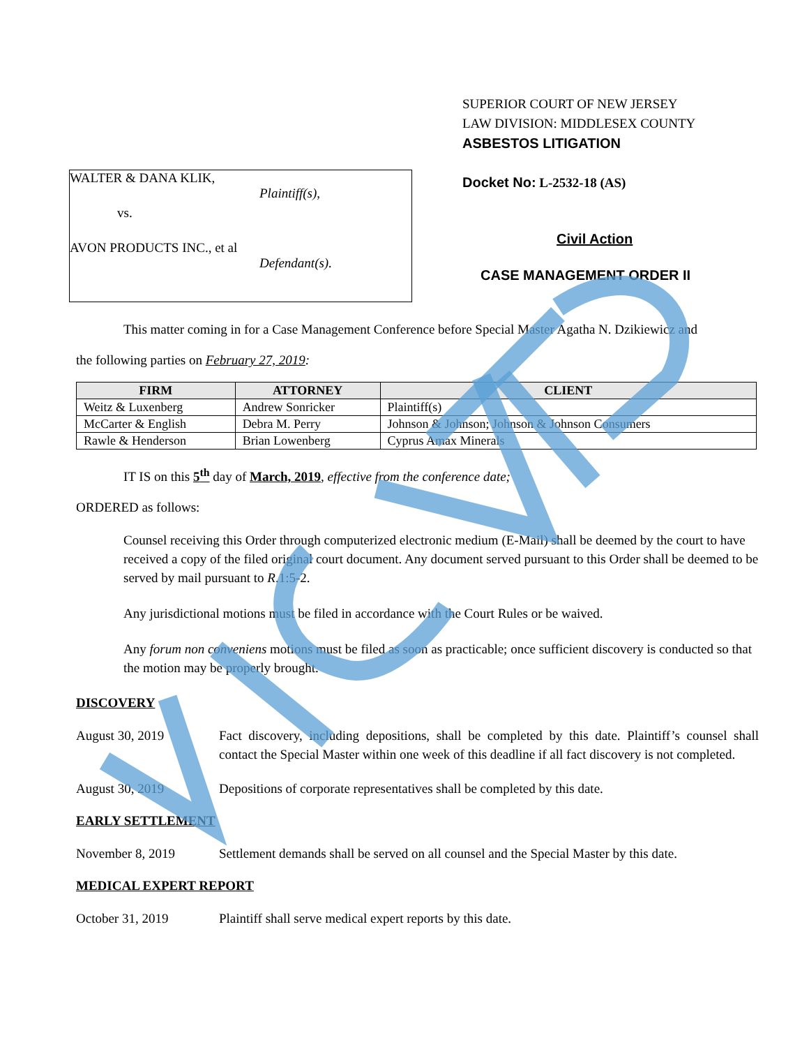WALTER & DANA KLIK,
Plaintiff(s),
vs.
AVON PRODUCTS INC., et al
Defendant(s).
SUPERIOR COURT OF NEW JERSEY
LAW DIVISION: MIDDLESEX COUNTY
ASBESTOS LITIGATION
Docket No: L-2532-18 (AS)
Civil Action
CASE MANAGEMENT ORDER II
This matter coming in for a Case Management Conference before Special Master Agatha N. Dzikiewicz and
the following parties on February 27, 2019:
| FIRM | ATTORNEY | CLIENT |
| --- | --- | --- |
| Weitz & Luxenberg | Andrew Sonricker | Plaintiff(s) |
| McCarter & English | Debra M. Perry | Johnson & Johnson; Johnson & Johnson Consumers |
| Rawle & Henderson | Brian Lowenberg | Cyprus Amax Minerals |
IT IS on this 5<sup>th</sup> day of March, 2019, effective from the conference date;
ORDERED as follows:
Counsel receiving this Order through computerized electronic medium (E-Mail) shall be deemed by the court to have received a copy of the filed original court document. Any document served pursuant to this Order shall be deemed to be served by mail pursuant to R.1:5-2.
Any jurisdictional motions must be filed in accordance with the Court Rules or be waived.
Any forum non conveniens motions must be filed as soon as practicable; once sufficient discovery is conducted so that the motion may be properly brought.
DISCOVERY
August 30, 2019 Fact discovery, including depositions, shall be completed by this date. Plaintiff’s counsel shall contact the Special Master within one week of this deadline if all fact discovery is not completed.
August 30, 2019 Depositions of corporate representatives shall be completed by this date.
EARLY SETTLEMENT
November 8, 2019 Settlement demands shall be served on all counsel and the Special Master by this date.
MEDICAL EXPERT REPORT
October 31, 2019 Plaintiff shall serve medical expert reports by this date.